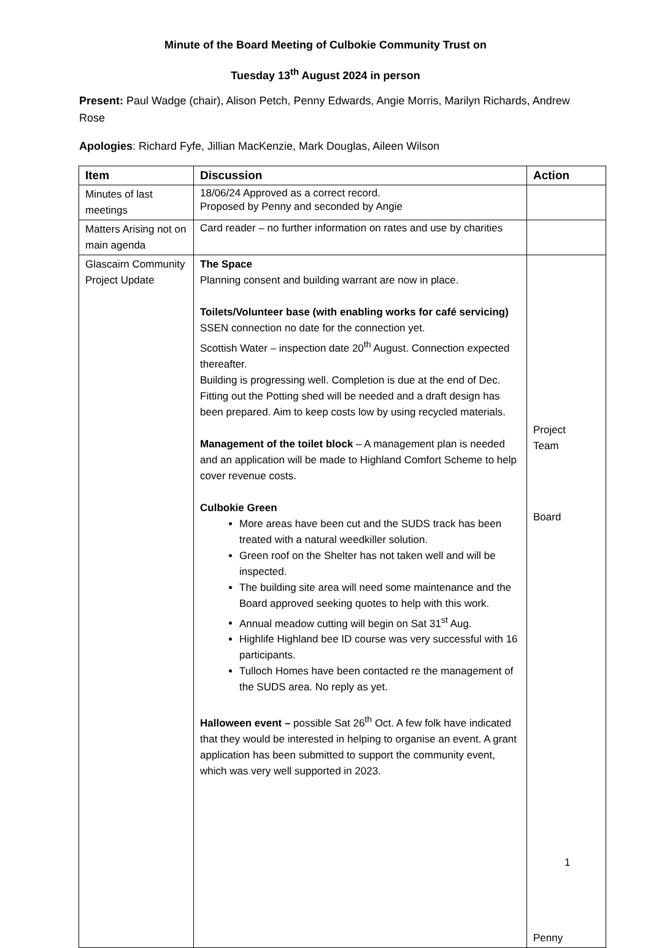Minute of the Board Meeting of Culbokie Community Trust on
Tuesday 13<sup>th</sup> August 2024 in person
Present: Paul Wadge (chair), Alison Petch, Penny Edwards, Angie Morris, Marilyn Richards, Andrew Rose
Apologies: Richard Fyfe, Jillian MacKenzie, Mark Douglas, Aileen Wilson
| Item | Discussion | Action |
| --- | --- | --- |
| Minutes of last meetings | 18/06/24 Approved as a correct record. Proposed by Penny and seconded by Angie | |
| Matters Arising not on main agenda | Card reader – no further information on rates and use by charities | |
| Glascairn Community Project Update | The Space Planning consent and building warrant are now in place. Toilets/Volunteer base (with enabling works for café servicing) SSEN connection no date for the connection yet. Scottish Water – inspection date 20<sup>th</sup> August. Connection expected thereafter. Building is progressing well. Completion is due at the end of Dec. Fitting out the Potting shed will be needed and a draft design has been prepared. Aim to keep costs low by using recycled materials. Management of the toilet block – A management plan is needed and an application will be made to Highland Comfort Scheme to help cover revenue costs. Culbokie Green More areas have been cut and the SUDS track has been treated with a natural weedkiller solution. Green roof on the Shelter has not taken well and will be inspected. The building site area will need some maintenance and the Board approved seeking quotes to help with this work. Annual meadow cutting will begin on Sat 31<sup>st</sup> Aug. Highlife Highland bee ID course was very successful with 16 participants. Tulloch Homes have been contacted re the management of the SUDS area. No reply as yet. Halloween event – possible Sat 26<sup>th</sup> Oct. A few folk have indicated that they would be interested in helping to organise an event. A grant application has been submitted to support the community event, which was very well supported in 2023. | Project Team Board Penny |
1